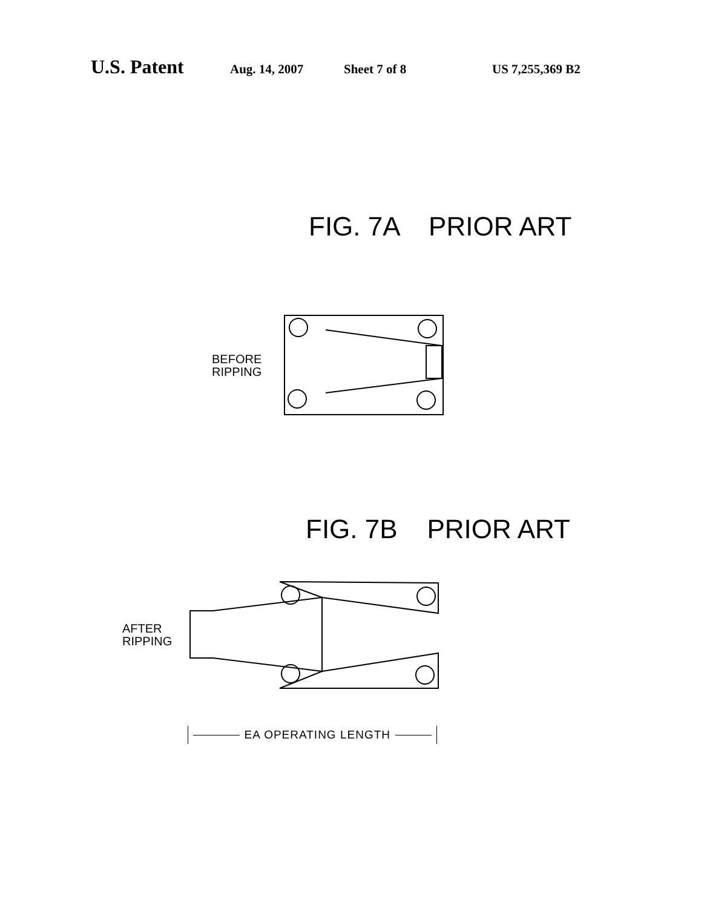U.S. Patent Aug. 14, 2007 Sheet 7 of 8 US 7,255,369 B2
FIG. 7A PRIOR ART
BEFORE
RIPPING
FIG. 7B PRIOR ART
AFTER
RIPPING
EA OPERATING LENGTH